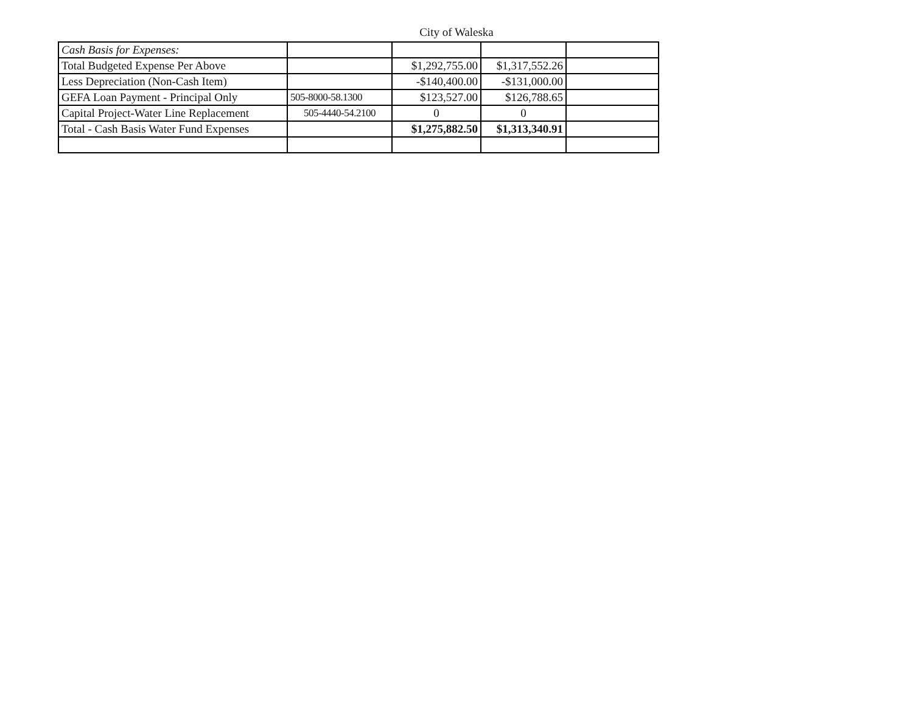City of Waleska
| Cash Basis for Expenses: | | | | |
| Total Budgeted Expense Per Above | | $1,292,755.00 | $1,317,552.26 | |
| Less Depreciation (Non-Cash Item) | | -$140,400.00 | -$131,000.00 | |
| GEFA Loan Payment - Principal Only | 505-8000-58.1300 | $123,527.00 | $126,788.65 | |
| Capital Project-Water Line Replacement | 505-4440-54.2100 | 0 | 0 | |
| Total - Cash Basis Water Fund Expenses | | $1,275,882.50 | $1,313,340.91 | |